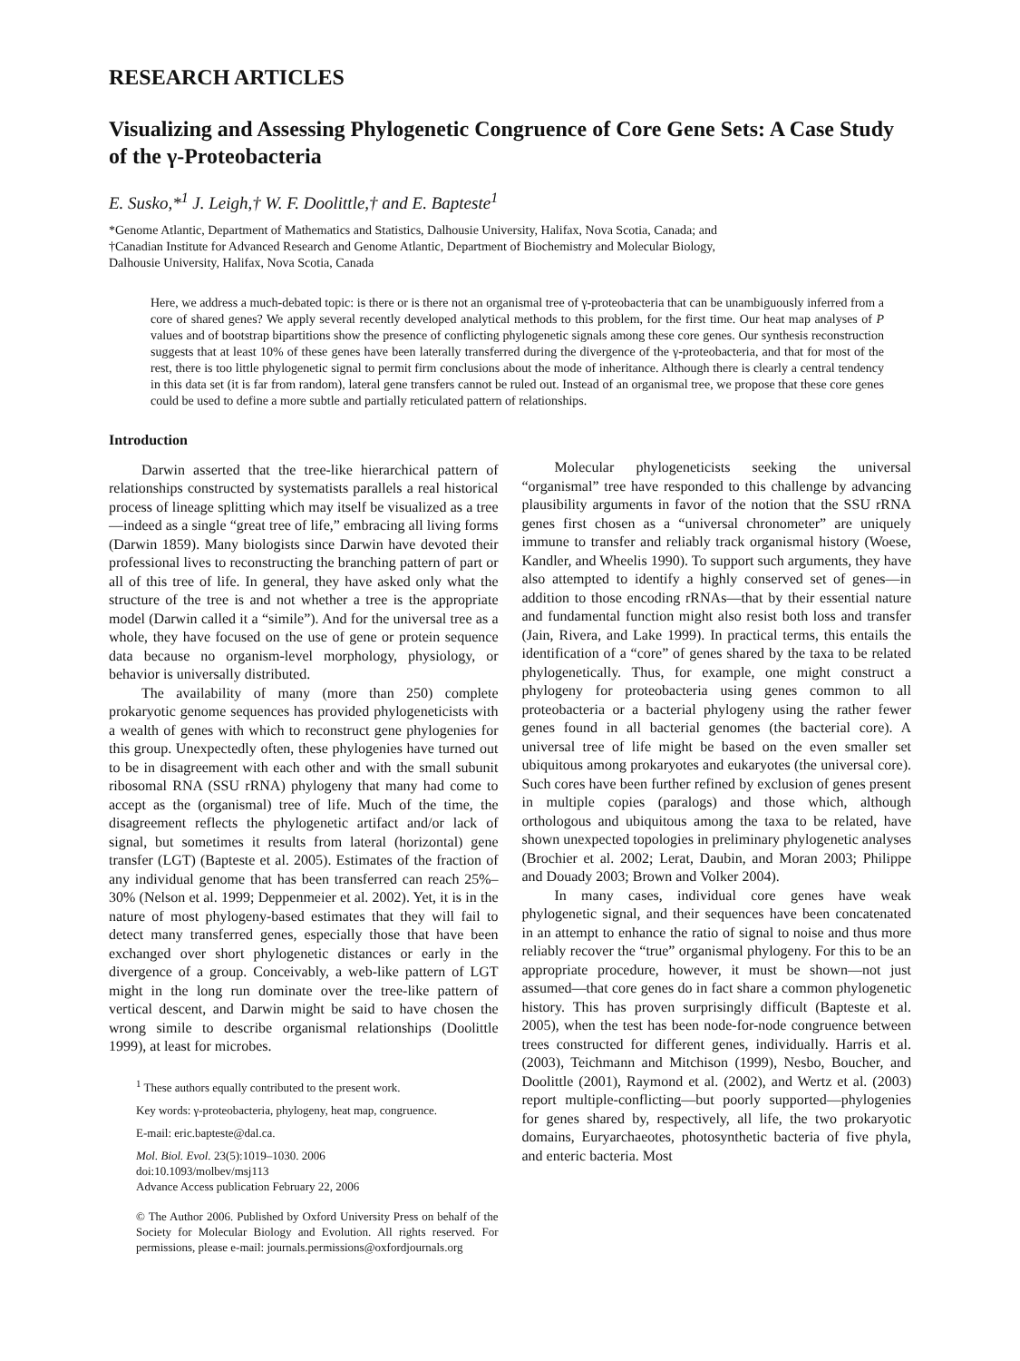RESEARCH ARTICLES
Visualizing and Assessing Phylogenetic Congruence of Core Gene Sets: A Case Study of the γ-Proteobacteria
E. Susko,*<sup>1</sup> J. Leigh,† W. F. Doolittle,† and E. Bapteste<sup>1</sup>
*Genome Atlantic, Department of Mathematics and Statistics, Dalhousie University, Halifax, Nova Scotia, Canada; and
†Canadian Institute for Advanced Research and Genome Atlantic, Department of Biochemistry and Molecular Biology,
Dalhousie University, Halifax, Nova Scotia, Canada
Here, we address a much-debated topic: is there or is there not an organismal tree of γ-proteobacteria that can be unambiguously inferred from a core of shared genes? We apply several recently developed analytical methods to this problem, for the first time. Our heat map analyses of P values and of bootstrap bipartitions show the presence of conflicting phylogenetic signals among these core genes. Our synthesis reconstruction suggests that at least 10% of these genes have been laterally transferred during the divergence of the γ-proteobacteria, and that for most of the rest, there is too little phylogenetic signal to permit firm conclusions about the mode of inheritance. Although there is clearly a central tendency in this data set (it is far from random), lateral gene transfers cannot be ruled out. Instead of an organismal tree, we propose that these core genes could be used to define a more subtle and partially reticulated pattern of relationships.
Introduction
Darwin asserted that the tree-like hierarchical pattern of relationships constructed by systematists parallels a real historical process of lineage splitting which may itself be visualized as a tree—indeed as a single “great tree of life,” embracing all living forms (Darwin 1859). Many biologists since Darwin have devoted their professional lives to reconstructing the branching pattern of part or all of this tree of life. In general, they have asked only what the structure of the tree is and not whether a tree is the appropriate model (Darwin called it a “simile”). And for the universal tree as a whole, they have focused on the use of gene or protein sequence data because no organism-level morphology, physiology, or behavior is universally distributed.
The availability of many (more than 250) complete prokaryotic genome sequences has provided phylogeneticists with a wealth of genes with which to reconstruct gene phylogenies for this group. Unexpectedly often, these phylogenies have turned out to be in disagreement with each other and with the small subunit ribosomal RNA (SSU rRNA) phylogeny that many had come to accept as the (organismal) tree of life. Much of the time, the disagreement reflects the phylogenetic artifact and/or lack of signal, but sometimes it results from lateral (horizontal) gene transfer (LGT) (Bapteste et al. 2005). Estimates of the fraction of any individual genome that has been transferred can reach 25%–30% (Nelson et al. 1999; Deppenmeier et al. 2002). Yet, it is in the nature of most phylogeny-based estimates that they will fail to detect many transferred genes, especially those that have been exchanged over short phylogenetic distances or early in the divergence of a group. Conceivably, a web-like pattern of LGT might in the long run dominate over the tree-like pattern of vertical descent, and Darwin might be said to have chosen the wrong simile to describe organismal relationships (Doolittle 1999), at least for microbes.
<sup>1</sup> These authors equally contributed to the present work.
Key words: γ-proteobacteria, phylogeny, heat map, congruence.
E-mail: eric.bapteste@dal.ca.
Mol. Biol. Evol. 23(5):1019–1030. 2006
doi:10.1093/molbev/msj113
Advance Access publication February 22, 2006
© The Author 2006. Published by Oxford University Press on behalf of the Society for Molecular Biology and Evolution. All rights reserved. For permissions, please e-mail: journals.permissions@oxfordjournals.org
Molecular phylogeneticists seeking the universal “organismal” tree have responded to this challenge by advancing plausibility arguments in favor of the notion that the SSU rRNA genes first chosen as a “universal chronometer” are uniquely immune to transfer and reliably track organismal history (Woese, Kandler, and Wheelis 1990). To support such arguments, they have also attempted to identify a highly conserved set of genes—in addition to those encoding rRNAs—that by their essential nature and fundamental function might also resist both loss and transfer (Jain, Rivera, and Lake 1999). In practical terms, this entails the identification of a “core” of genes shared by the taxa to be related phylogenetically. Thus, for example, one might construct a phylogeny for proteobacteria using genes common to all proteobacteria or a bacterial phylogeny using the rather fewer genes found in all bacterial genomes (the bacterial core). A universal tree of life might be based on the even smaller set ubiquitous among prokaryotes and eukaryotes (the universal core). Such cores have been further refined by exclusion of genes present in multiple copies (paralogs) and those which, although orthologous and ubiquitous among the taxa to be related, have shown unexpected topologies in preliminary phylogenetic analyses (Brochier et al. 2002; Lerat, Daubin, and Moran 2003; Philippe and Douady 2003; Brown and Volker 2004).
In many cases, individual core genes have weak phylogenetic signal, and their sequences have been concatenated in an attempt to enhance the ratio of signal to noise and thus more reliably recover the “true” organismal phylogeny. For this to be an appropriate procedure, however, it must be shown—not just assumed—that core genes do in fact share a common phylogenetic history. This has proven surprisingly difficult (Bapteste et al. 2005), when the test has been node-for-node congruence between trees constructed for different genes, individually. Harris et al. (2003), Teichmann and Mitchison (1999), Nesbo, Boucher, and Doolittle (2001), Raymond et al. (2002), and Wertz et al. (2003) report multiple-conflicting—but poorly supported—phylogenies for genes shared by, respectively, all life, the two prokaryotic domains, Euryarchaeotes, photosynthetic bacteria of five phyla, and enteric bacteria. Most